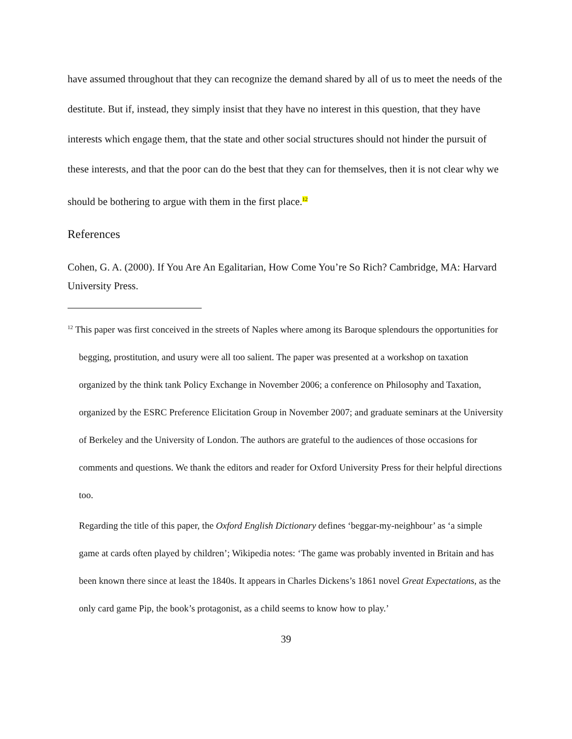have assumed throughout that they can recognize the demand shared by all of us to meet the needs of the destitute. But if, instead, they simply insist that they have no interest in this question, that they have interests which engage them, that the state and other social structures should not hinder the pursuit of these interests, and that the poor can do the best that they can for themselves, then it is not clear why we should be bothering to argue with them in the first place.<sup>12</sup>
References
Cohen, G. A. (2000). If You Are An Egalitarian, How Come You’re So Rich? Cambridge, MA: Harvard University Press.
<sup>12</sup> This paper was first conceived in the streets of Naples where among its Baroque splendours the opportunities for begging, prostitution, and usury were all too salient. The paper was presented at a workshop on taxation organized by the think tank Policy Exchange in November 2006; a conference on Philosophy and Taxation, organized by the ESRC Preference Elicitation Group in November 2007; and graduate seminars at the University of Berkeley and the University of London. The authors are grateful to the audiences of those occasions for comments and questions. We thank the editors and reader for Oxford University Press for their helpful directions too.
Regarding the title of this paper, the Oxford English Dictionary defines ‘beggar-my-neighbour’ as ‘a simple game at cards often played by children’; Wikipedia notes: ‘The game was probably invented in Britain and has been known there since at least the 1840s. It appears in Charles Dickens’s 1861 novel Great Expectations, as the only card game Pip, the book’s protagonist, as a child seems to know how to play.’
39